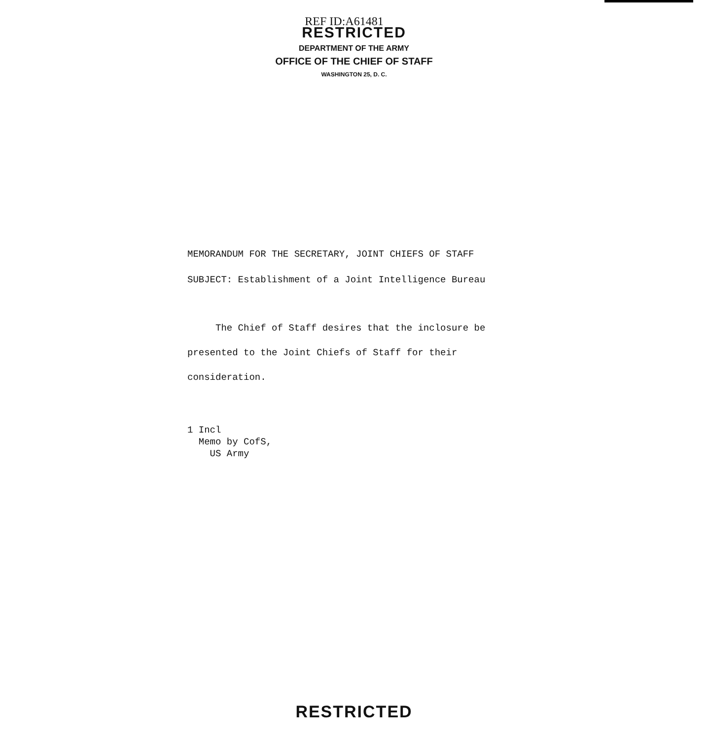REF ID:A61481
RESTRICTED
DEPARTMENT OF THE ARMY
OFFICE OF THE CHIEF OF STAFF
WASHINGTON 25, D. C.
MEMORANDUM FOR THE SECRETARY, JOINT CHIEFS OF STAFF
SUBJECT: Establishment of a Joint Intelligence Bureau
The Chief of Staff desires that the inclosure be
presented to the Joint Chiefs of Staff for their
consideration.
1 Incl
Memo by CofS,
US Army
RESTRICTED